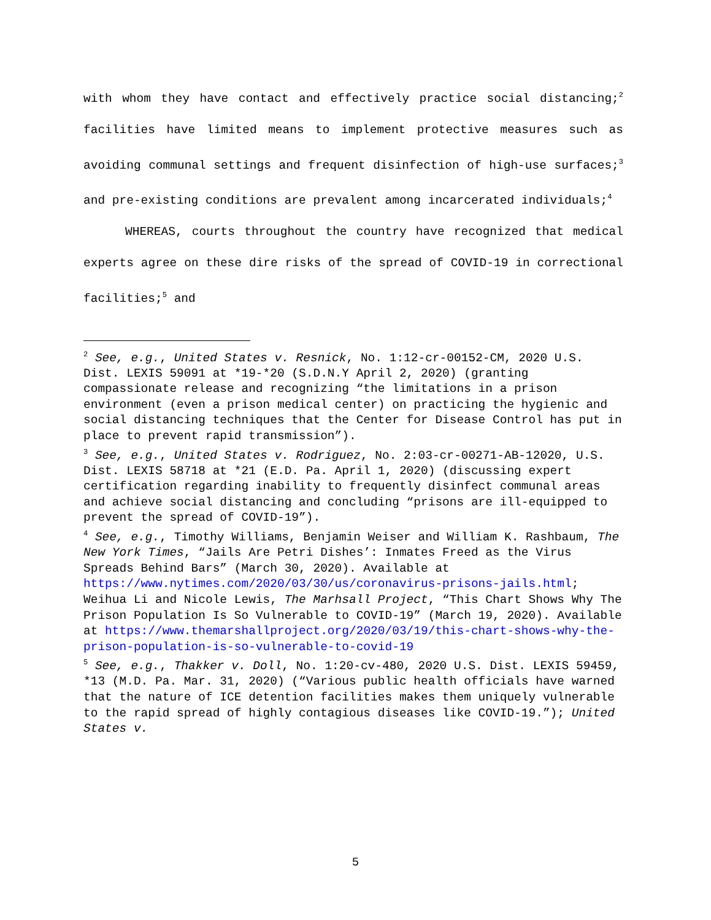with whom they have contact and effectively practice social distancing;<sup>2</sup> facilities have limited means to implement protective measures such as avoiding communal settings and frequent disinfection of high-use surfaces;<sup>3</sup> and pre-existing conditions are prevalent among incarcerated individuals;<sup>4</sup>
WHEREAS, courts throughout the country have recognized that medical experts agree on these dire risks of the spread of COVID-19 in correctional facilities;<sup>5</sup> and
<sup>2</sup> See, e.g., United States v. Resnick, No. 1:12-cr-00152-CM, 2020 U.S. Dist. LEXIS 59091 at *19-*20 (S.D.N.Y April 2, 2020) (granting compassionate release and recognizing “the limitations in a prison environment (even a prison medical center) on practicing the hygienic and social distancing techniques that the Center for Disease Control has put in place to prevent rapid transmission”).
<sup>3</sup> See, e.g., United States v. Rodriguez, No. 2:03-cr-00271-AB-12020, U.S. Dist. LEXIS 58718 at *21 (E.D. Pa. April 1, 2020) (discussing expert certification regarding inability to frequently disinfect communal areas and achieve social distancing and concluding “prisons are ill-equipped to prevent the spread of COVID-19”).
<sup>4</sup> See, e.g., Timothy Williams, Benjamin Weiser and William K. Rashbaum, The New York Times, “Jails Are Petri Dishes’: Inmates Freed as the Virus Spreads Behind Bars” (March 30, 2020). Available at https://www.nytimes.com/2020/03/30/us/coronavirus-prisons-jails.html; Weihua Li and Nicole Lewis, The Marhsall Project, “This Chart Shows Why The Prison Population Is So Vulnerable to COVID-19” (March 19, 2020). Available at https://www.themarshallproject.org/2020/03/19/this-chart-shows-why-the-prison-population-is-so-vulnerable-to-covid-19
<sup>5</sup> See, e.g., Thakker v. Doll, No. 1:20-cv-480, 2020 U.S. Dist. LEXIS 59459, *13 (M.D. Pa. Mar. 31, 2020) (“Various public health officials have warned that the nature of ICE detention facilities makes them uniquely vulnerable to the rapid spread of highly contagious diseases like COVID-19.”); United States v.
5